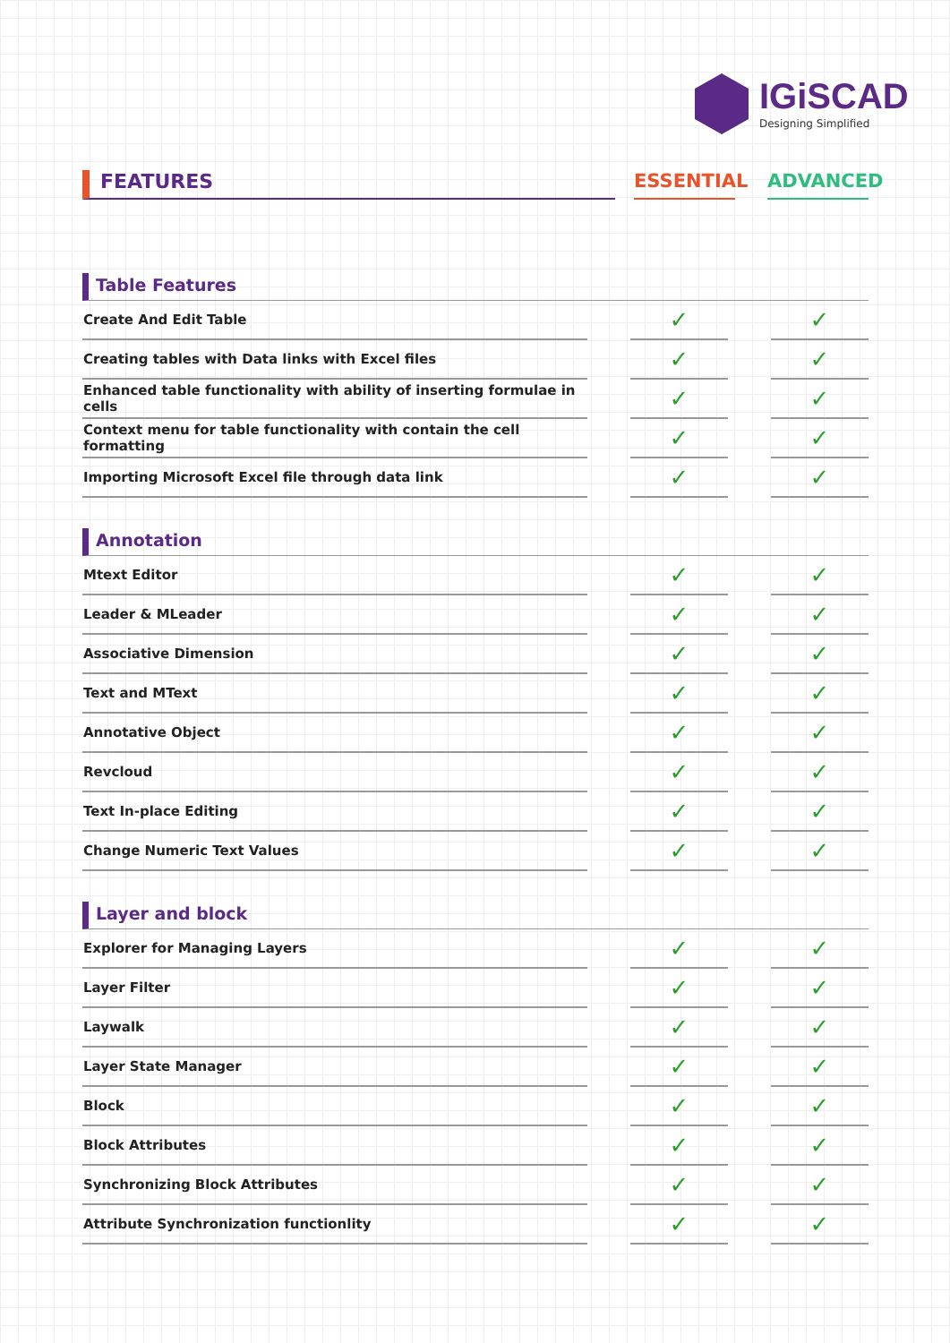IGiSCAD
Designing Simplified
FEATURES ESSENTIAL
ADVANCED
Table Features
| Create And Edit Table | | ✓ | | ✓ |
| Creating tables with Data links with Excel files | | ✓ | | ✓ |
| Enhanced table functionality with ability of inserting formulae in cells | | ✓ | | ✓ |
| Context menu for table functionality with contain the cell formatting | | ✓ | | ✓ |
| Importing Microsoft Excel file through data link | | ✓ | | ✓ |
Annotation
| Mtext Editor | | ✓ | | ✓ |
| Leader & MLeader | | ✓ | | ✓ |
| Associative Dimension | | ✓ | | ✓ |
| Text and MText | | ✓ | | ✓ |
| Annotative Object | | ✓ | | ✓ |
| Revcloud | | ✓ | | ✓ |
| Text In-place Editing | | ✓ | | ✓ |
| Change Numeric Text Values | | ✓ | | ✓ |
Layer and block
| Explorer for Managing Layers | | ✓ | | ✓ |
| Layer Filter | | ✓ | | ✓ |
| Laywalk | | ✓ | | ✓ |
| Layer State Manager | | ✓ | | ✓ |
| Block | | ✓ | | ✓ |
| Block Attributes | | ✓ | | ✓ |
| Synchronizing Block Attributes | | ✓ | | ✓ |
| Attribute Synchronization functionlity | | ✓ | | ✓ |